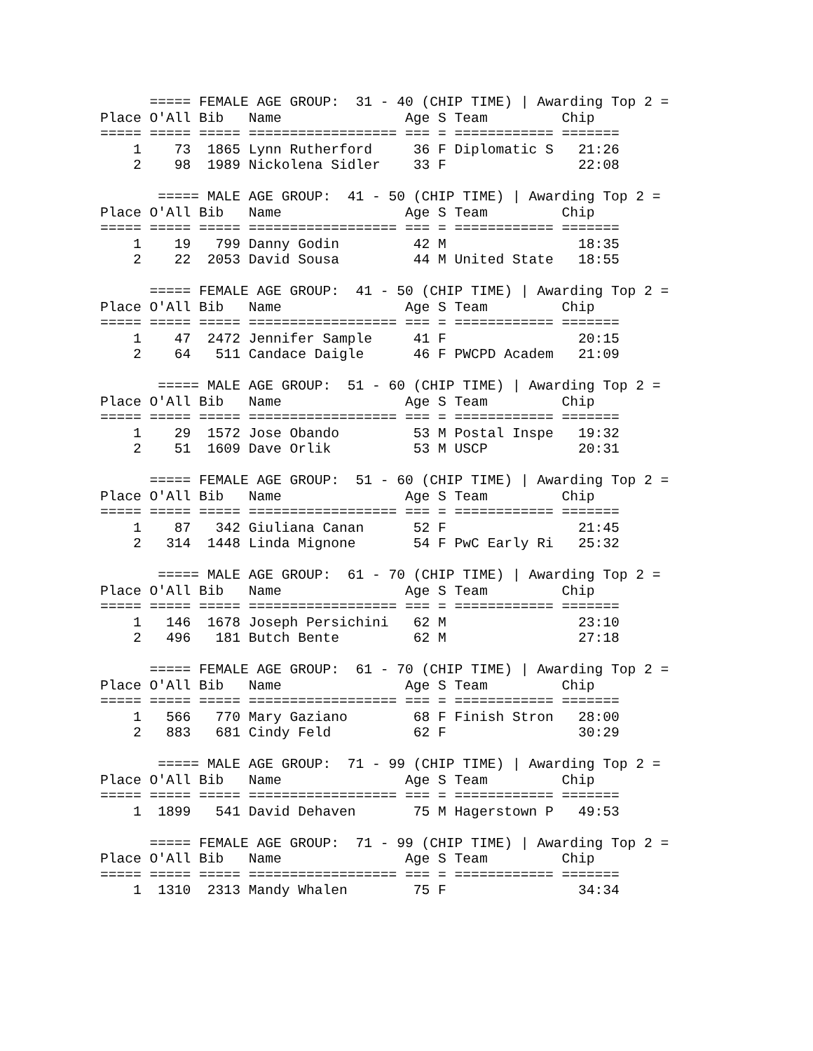===== FEMALE AGE GROUP:  31 - 40 (CHIP TIME) | Awarding Top 2 =
Place O'All Bib   Name               Age S Team         Chip   
===== ===== ===== ================== === = ============ =======
    1    73  1865 Lynn Rutherford     36 F Diplomatic S   21:26
    2    98  1989 Nickolena Sidler    33 F                22:08

       ===== MALE AGE GROUP:  41 - 50 (CHIP TIME) | Awarding Top 2 =
Place O'All Bib   Name               Age S Team         Chip   
===== ===== ===== ================== === = ============ =======
    1    19   799 Danny Godin         42 M                18:35
    2    22  2053 David Sousa         44 M United State   18:55

      ===== FEMALE AGE GROUP:  41 - 50 (CHIP TIME) | Awarding Top 2 =
Place O'All Bib   Name               Age S Team         Chip   
===== ===== ===== ================== === = ============ =======
    1    47  2472 Jennifer Sample     41 F                20:15
    2    64   511 Candace Daigle      46 F PWCPD Academ   21:09

       ===== MALE AGE GROUP:  51 - 60 (CHIP TIME) | Awarding Top 2 =
Place O'All Bib   Name               Age S Team         Chip   
===== ===== ===== ================== === = ============ =======
    1    29  1572 Jose Obando         53 M Postal Inspe   19:32
    2    51  1609 Dave Orlik          53 M USCP           20:31

      ===== FEMALE AGE GROUP:  51 - 60 (CHIP TIME) | Awarding Top 2 =
Place O'All Bib   Name               Age S Team         Chip   
===== ===== ===== ================== === = ============ =======
    1    87   342 Giuliana Canan      52 F                21:45
    2   314  1448 Linda Mignone       54 F PwC Early Ri   25:32

       ===== MALE AGE GROUP:  61 - 70 (CHIP TIME) | Awarding Top 2 =
Place O'All Bib   Name               Age S Team         Chip   
===== ===== ===== ================== === = ============ =======
    1   146  1678 Joseph Persichini   62 M                23:10
    2   496   181 Butch Bente         62 M                27:18

      ===== FEMALE AGE GROUP:  61 - 70 (CHIP TIME) | Awarding Top 2 =
Place O'All Bib   Name               Age S Team         Chip   
===== ===== ===== ================== === = ============ =======
    1   566   770 Mary Gaziano        68 F Finish Stron   28:00
    2   883   681 Cindy Feld          62 F                30:29

       ===== MALE AGE GROUP:  71 - 99 (CHIP TIME) | Awarding Top 2 =
Place O'All Bib   Name               Age S Team         Chip   
===== ===== ===== ================== === = ============ =======
    1  1899   541 David Dehaven       75 M Hagerstown P   49:53

      ===== FEMALE AGE GROUP:  71 - 99 (CHIP TIME) | Awarding Top 2 =
Place O'All Bib   Name               Age S Team         Chip   
===== ===== ===== ================== === = ============ =======
    1  1310  2313 Mandy Whalen        75 F                34:34